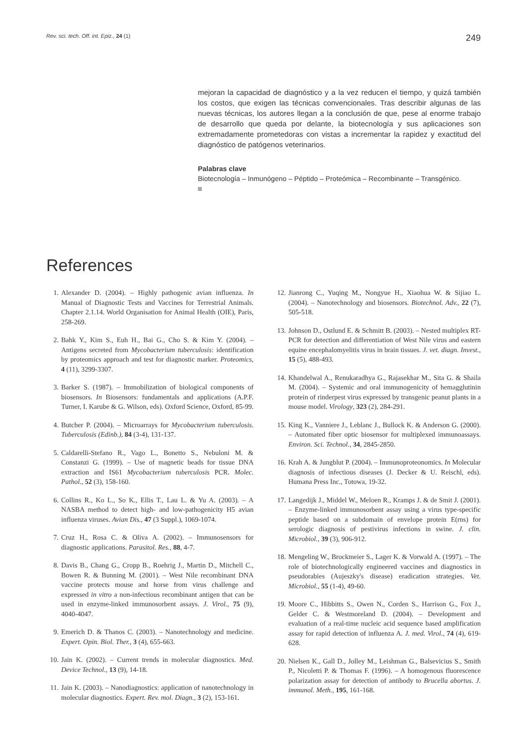Rev. sci. tech. Off. int. Epiz., 24 (1) 249
mejoran la capacidad de diagnóstico y a la vez reducen el tiempo, y quizá también los costos, que exigen las técnicas convencionales. Tras describir algunas de las nuevas técnicas, los autores llegan a la conclusión de que, pese al enorme trabajo de desarrollo que queda por delante, la biotecnología y sus aplicaciones son extremadamente prometedoras con vistas a incrementar la rapidez y exactitud del diagnóstico de patógenos veterinarios.
Palabras clave
Biotecnología – Inmunógeno – Péptido – Proteómica – Recombinante – Transgénico.
References
1. Alexander D. (2004). – Highly pathogenic avian influenza. In Manual of Diagnostic Tests and Vaccines for Terrestrial Animals. Chapter 2.1.14. World Organisation for Animal Health (OIE), Paris, 258-269.
2. Bahk Y., Kim S., Euh H., Bai G., Cho S. & Kim Y. (2004). – Antigens secreted from Mycobacterium tuberculosis: identification by proteomics approach and test for diagnostic marker. Proteomics, 4 (11), 3299-3307.
3. Barker S. (1987). – Immobilization of biological components of biosensors. In Biosensors: fundamentals and applications (A.P.F. Turner, I. Karube & G. Wilson, eds). Oxford Science, Oxford, 85-99.
4. Butcher P. (2004). – Microarrays for Mycobacterium tuberculosis. Tuberculosis (Edinb.), 84 (3-4), 131-137.
5. Caldarelli-Stefano R., Vago L., Bonetto S., Nebuloni M. & Constanzi G. (1999). – Use of magnetic beads for tissue DNA extraction and IS61 Mycobacterium tuberculosis PCR. Molec. Pathol., 52 (3), 158-160.
6. Collins R., Ko L., So K., Ellis T., Lau L. & Yu A. (2003). – A NASBA method to detect high- and low-pathogenicity H5 avian influenza viruses. Avian Dis., 47 (3 Suppl.), 1069-1074.
7. Cruz H., Rosa C. & Oliva A. (2002). – Immunosensors for diagnostic applications. Parasitol. Res., 88, 4-7.
8. Davis B., Chang G., Cropp B., Roehrig J., Martin D., Mitchell C., Bowen R. & Bunning M. (2001). – West Nile recombinant DNA vaccine protects mouse and horse from virus challenge and expressed in vitro a non-infectious recombinant antigen that can be used in enzyme-linked immunosorbent assays. J. Virol., 75 (9), 4040-4047.
9. Emerich D. & Thanos C. (2003). – Nanotechnology and medicine. Expert. Opin. Biol. Ther., 3 (4), 655-663.
10. Jain K. (2002). – Current trends in molecular diagnostics. Med. Device Technol., 13 (9), 14-18.
11. Jain K. (2003). – Nanodiagnostics: application of nanotechnology in molecular diagnostics. Expert. Rev. mol. Diagn., 3 (2), 153-161.
12. Jianrong C., Yuqing M., Nongyue H., Xiaohua W. & Sijiao L. (2004). – Nanotechnology and biosensors. Biotechnol. Adv., 22 (7), 505-518.
13. Johnson D., Ostlund E. & Schmitt B. (2003). – Nested multiplex RT-PCR for detection and differentiation of West Nile virus and eastern equine encephalomyelitis virus in brain tissues. J. vet. diagn. Invest., 15 (5), 488-493.
14. Khandelwal A., Renukaradhya G., Rajasekhar M., Sita G. & Shaila M. (2004). – Systemic and oral immunogenicity of hemagglutinin protein of rinderpest virus expressed by transgenic peanut plants in a mouse model. Virology, 323 (2), 284-291.
15. King K., Vanniere J., Leblanc J., Bullock K. & Anderson G. (2000). – Automated fiber optic biosensor for multiplexed immunoassays. Environ. Sci. Technol., 34, 2845-2850.
16. Krah A. & Jungblut P. (2004). – Immunoproteonomics. In Molecular diagnosis of infectious diseases (J. Decker & U. Reischl, eds). Humana Press Inc., Totowa, 19-32.
17. Langedijk J., Middel W., Meloen R., Kramps J. & de Smit J. (2001). – Enzyme-linked immunosorbent assay using a virus type-specific peptide based on a subdomain of envelope protein E(rns) for serologic diagnosis of pestivirus infections in swine. J. clin. Microbiol., 39 (3), 906-912.
18. Mengeling W., Brockmeier S., Lager K. & Vorwald A. (1997). – The role of biotechnologically engineered vaccines and diagnostics in pseudorabies (Aujeszky's disease) eradication strategies. Vet. Microbiol., 55 (1-4), 49-60.
19. Moore C., Hibbitts S., Owen N., Corden S., Harrison G., Fox J., Gelder C. & Westmoreland D. (2004). – Development and evaluation of a real-time nucleic acid sequence based amplification assay for rapid detection of influenza A. J. med. Virol., 74 (4), 619-628.
20. Nielsen K., Gall D., Jolley M., Leishman G., Balsevicius S., Smith P., Nicoletti P. & Thomas F. (1996). – A homogenous fluorescence polarization assay for detection of antibody to Brucella abortus. J. immunol. Meth., 195, 161-168.